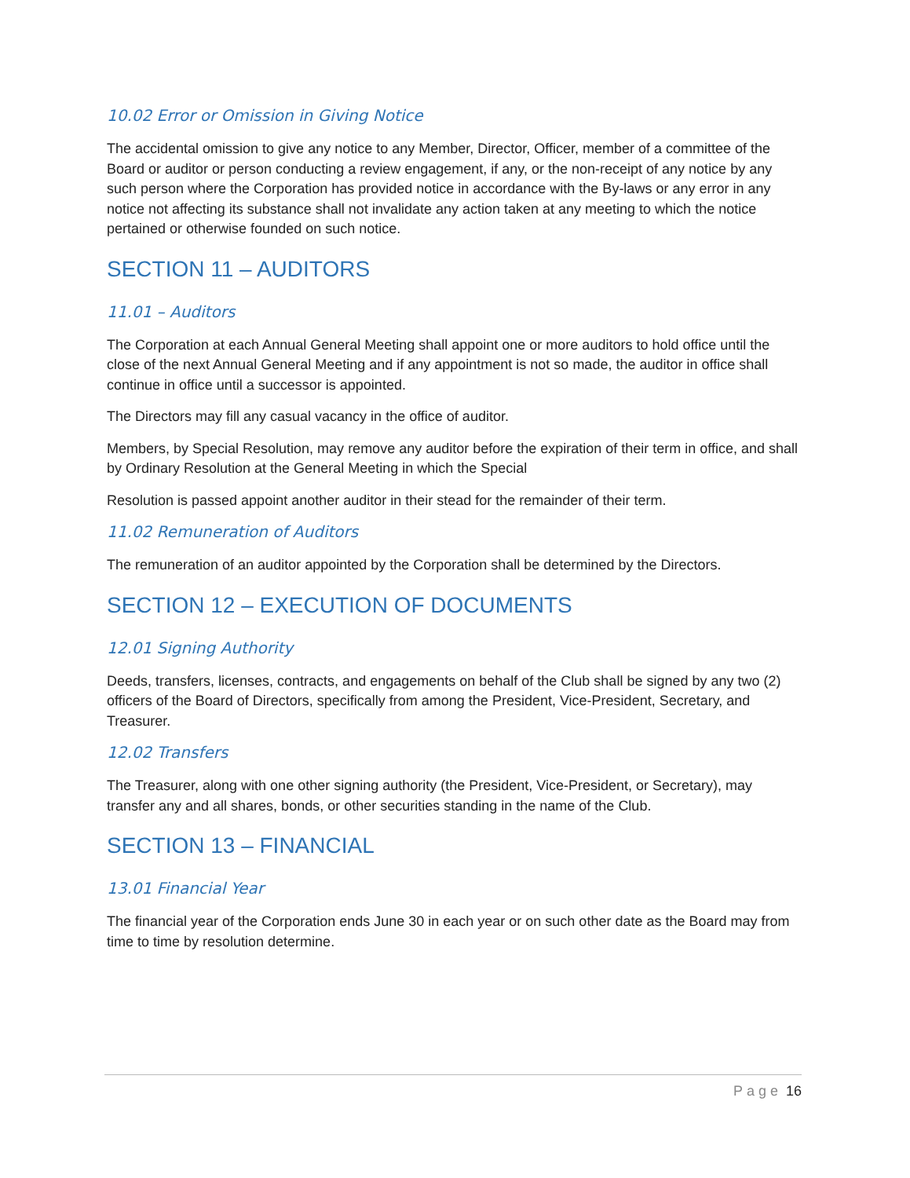10.02 Error or Omission in Giving Notice
The accidental omission to give any notice to any Member, Director, Officer, member of a committee of the Board or auditor or person conducting a review engagement, if any, or the non-receipt of any notice by any such person where the Corporation has provided notice in accordance with the By-laws or any error in any notice not affecting its substance shall not invalidate any action taken at any meeting to which the notice pertained or otherwise founded on such notice.
SECTION 11 – AUDITORS
11.01 – Auditors
The Corporation at each Annual General Meeting shall appoint one or more auditors to hold office until the close of the next Annual General Meeting and if any appointment is not so made, the auditor in office shall continue in office until a successor is appointed.
The Directors may fill any casual vacancy in the office of auditor.
Members, by Special Resolution, may remove any auditor before the expiration of their term in office, and shall by Ordinary Resolution at the General Meeting in which the Special
Resolution is passed appoint another auditor in their stead for the remainder of their term.
11.02 Remuneration of Auditors
The remuneration of an auditor appointed by the Corporation shall be determined by the Directors.
SECTION 12 – EXECUTION OF DOCUMENTS
12.01 Signing Authority
Deeds, transfers, licenses, contracts, and engagements on behalf of the Club shall be signed by any two (2) officers of the Board of Directors, specifically from among the President, Vice-President, Secretary, and Treasurer.
12.02 Transfers
The Treasurer, along with one other signing authority (the President, Vice-President, or Secretary), may transfer any and all shares, bonds, or other securities standing in the name of the Club.
SECTION 13 – FINANCIAL
13.01 Financial Year
The financial year of the Corporation ends June 30 in each year or on such other date as the Board may from time to time by resolution determine.
Page 16